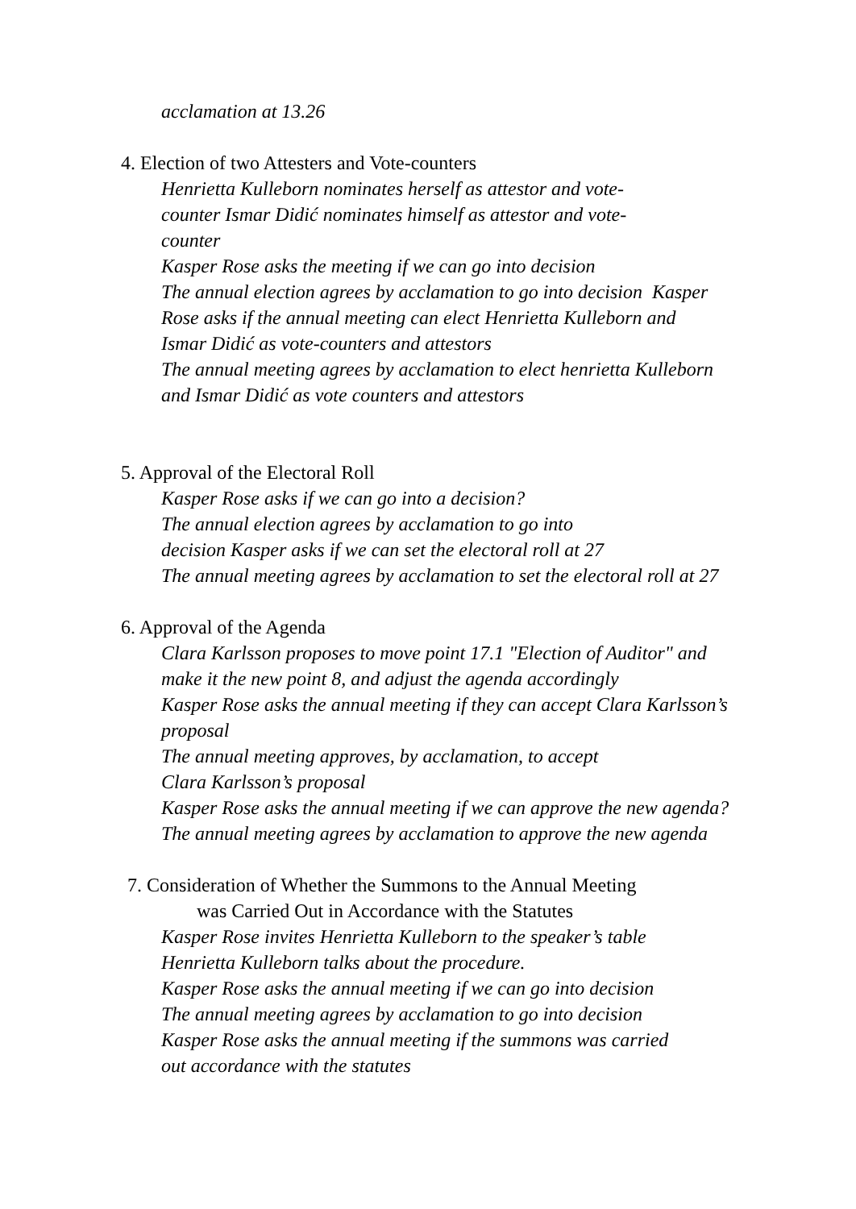acclamation at 13.26
4. Election of two Attesters and Vote-counters
Henrietta Kulleborn nominates herself as attestor and vote-
counter Ismar Didić nominates himself as attestor and vote-
counter
Kasper Rose asks the meeting if we can go into decision
The annual election agrees by acclamation to go into decision Kasper
Rose asks if the annual meeting can elect Henrietta Kulleborn and
Ismar Didić as vote-counters and attestors
The annual meeting agrees by acclamation to elect henrietta Kulleborn
and Ismar Didić as vote counters and attestors
5. Approval of the Electoral Roll
Kasper Rose asks if we can go into a decision?
The annual election agrees by acclamation to go into
decision Kasper asks if we can set the electoral roll at 27
The annual meeting agrees by acclamation to set the electoral roll at 27
6. Approval of the Agenda
Clara Karlsson proposes to move point 17.1 "Election of Auditor" and
make it the new point 8, and adjust the agenda accordingly
Kasper Rose asks the annual meeting if they can accept Clara Karlsson’s
proposal
The annual meeting approves, by acclamation, to accept
Clara Karlsson’s proposal
Kasper Rose asks the annual meeting if we can approve the new agenda?
The annual meeting agrees by acclamation to approve the new agenda
7. Consideration of Whether the Summons to the Annual Meeting
was Carried Out in Accordance with the Statutes
Kasper Rose invites Henrietta Kulleborn to the speaker’s table
Henrietta Kulleborn talks about the procedure.
Kasper Rose asks the annual meeting if we can go into decision
The annual meeting agrees by acclamation to go into decision
Kasper Rose asks the annual meeting if the summons was carried
out accordance with the statutes